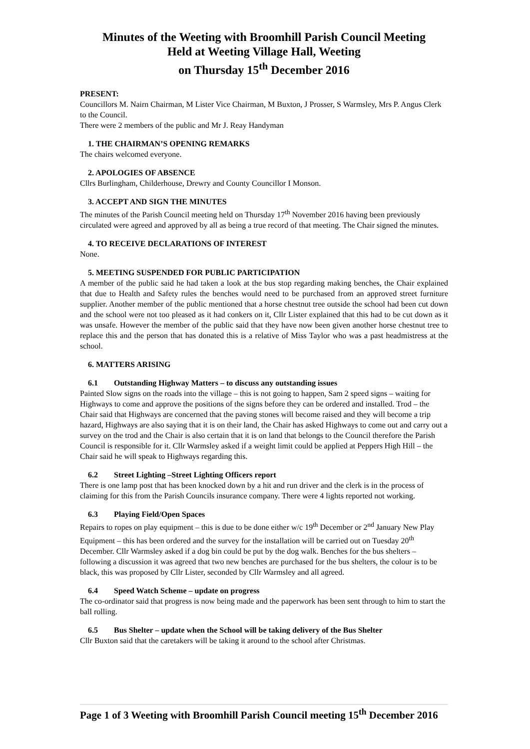Minutes of the Weeting with Broomhill Parish Council Meeting
Held at Weeting Village Hall, Weeting
on Thursday 15<sup>th</sup> December 2016
PRESENT:
Councillors M. Nairn Chairman, M Lister Vice Chairman, M Buxton, J Prosser, S Warmsley, Mrs P. Angus Clerk to the Council.
There were 2 members of the public and Mr J. Reay Handyman
1. THE CHAIRMAN’S OPENING REMARKS
The chairs welcomed everyone.
2. APOLOGIES OF ABSENCE
Cllrs Burlingham, Childerhouse, Drewry and County Councillor I Monson.
3. ACCEPT AND SIGN THE MINUTES
The minutes of the Parish Council meeting held on Thursday 17<sup>th</sup> November 2016 having been previously circulated were agreed and approved by all as being a true record of that meeting. The Chair signed the minutes.
4. TO RECEIVE DECLARATIONS OF INTEREST
None.
5. MEETING SUSPENDED FOR PUBLIC PARTICIPATION
A member of the public said he had taken a look at the bus stop regarding making benches, the Chair explained that due to Health and Safety rules the benches would need to be purchased from an approved street furniture supplier. Another member of the public mentioned that a horse chestnut tree outside the school had been cut down and the school were not too pleased as it had conkers on it, Cllr Lister explained that this had to be cut down as it was unsafe. However the member of the public said that they have now been given another horse chestnut tree to replace this and the person that has donated this is a relative of Miss Taylor who was a past headmistress at the school.
6. MATTERS ARISING
6.1 Outstanding Highway Matters – to discuss any outstanding issues
Painted Slow signs on the roads into the village – this is not going to happen, Sam 2 speed signs – waiting for Highways to come and approve the positions of the signs before they can be ordered and installed. Trod – the Chair said that Highways are concerned that the paving stones will become raised and they will become a trip hazard, Highways are also saying that it is on their land, the Chair has asked Highways to come out and carry out a survey on the trod and the Chair is also certain that it is on land that belongs to the Council therefore the Parish Council is responsible for it. Cllr Warmsley asked if a weight limit could be applied at Peppers High Hill – the Chair said he will speak to Highways regarding this.
6.2 Street Lighting –Street Lighting Officers report
There is one lamp post that has been knocked down by a hit and run driver and the clerk is in the process of claiming for this from the Parish Councils insurance company. There were 4 lights reported not working.
6.3 Playing Field/Open Spaces
Repairs to ropes on play equipment – this is due to be done either w/c 19<sup>th</sup> December or 2<sup>nd</sup> January New Play Equipment – this has been ordered and the survey for the installation will be carried out on Tuesday 20<sup>th</sup> December. Cllr Warmsley asked if a dog bin could be put by the dog walk. Benches for the bus shelters – following a discussion it was agreed that two new benches are purchased for the bus shelters, the colour is to be black, this was proposed by Cllr Lister, seconded by Cllr Warmsley and all agreed.
6.4 Speed Watch Scheme – update on progress
The co-ordinator said that progress is now being made and the paperwork has been sent through to him to start the ball rolling.
6.5 Bus Shelter – update when the School will be taking delivery of the Bus Shelter
Cllr Buxton said that the caretakers will be taking it around to the school after Christmas.
Page 1 of 3 Weeting with Broomhill Parish Council meeting 15<sup>th</sup> December 2016